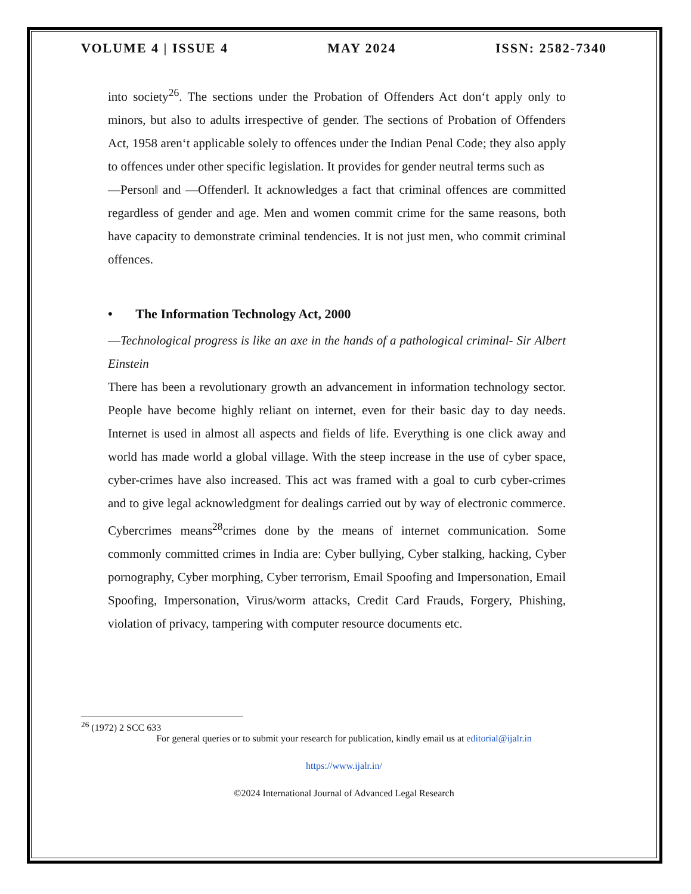VOLUME 4 | ISSUE 4 MAY 2024 ISSN: 2582-7340
into society<sup>26</sup>. The sections under the Probation of Offenders Act don‘t apply only to minors, but also to adults irrespective of gender. The sections of Probation of Offenders Act, 1958 aren‘t applicable solely to offences under the Indian Penal Code; they also apply to offences under other specific legislation. It provides for gender neutral terms such as
―Person‖ and ―Offender‖. It acknowledges a fact that criminal offences are committed regardless of gender and age. Men and women commit crime for the same reasons, both have capacity to demonstrate criminal tendencies. It is not just men, who commit criminal offences.
• The Information Technology Act, 2000
―Technological progress is like an axe in the hands of a pathological criminal- Sir Albert Einstein
There has been a revolutionary growth an advancement in information technology sector. People have become highly reliant on internet, even for their basic day to day needs. Internet is used in almost all aspects and fields of life. Everything is one click away and world has made world a global village. With the steep increase in the use of cyber space, cyber-crimes have also increased. This act was framed with a goal to curb cyber-crimes and to give legal acknowledgment for dealings carried out by way of electronic commerce. Cybercrimes means<sup>28</sup>crimes done by the means of internet communication. Some commonly committed crimes in India are: Cyber bullying, Cyber stalking, hacking, Cyber pornography, Cyber morphing, Cyber terrorism, Email Spoofing and Impersonation, Email Spoofing, Impersonation, Virus/worm attacks, Credit Card Frauds, Forgery, Phishing, violation of privacy, tampering with computer resource documents etc.
<sup>26</sup> (1972) 2 SCC 633
For general queries or to submit your research for publication, kindly email us at editorial@ijalr.in
https://www.ijalr.in/
©2024 International Journal of Advanced Legal Research